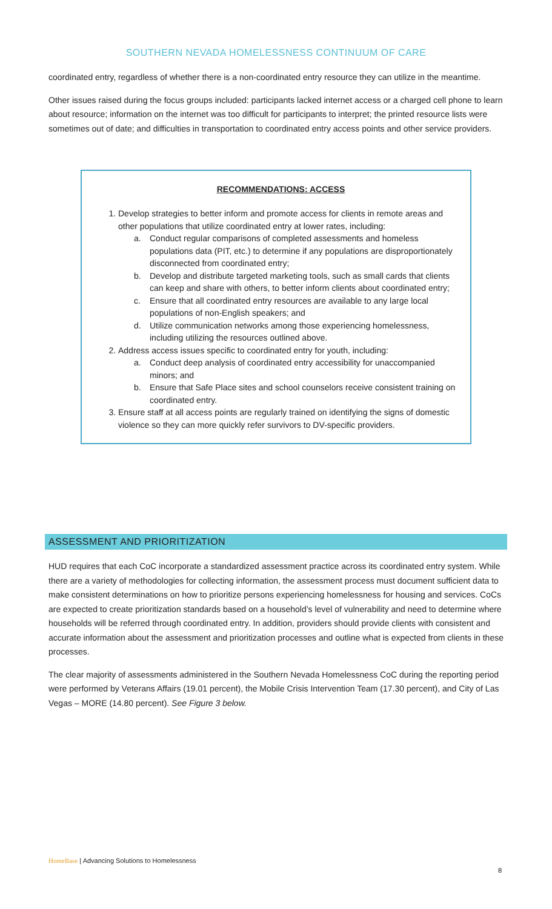SOUTHERN NEVADA HOMELESSNESS CONTINUUM OF CARE
coordinated entry, regardless of whether there is a non-coordinated entry resource they can utilize in the meantime.
Other issues raised during the focus groups included: participants lacked internet access or a charged cell phone to learn about resource; information on the internet was too difficult for participants to interpret; the printed resource lists were sometimes out of date; and difficulties in transportation to coordinated entry access points and other service providers.
RECOMMENDATIONS: ACCESS
1. Develop strategies to better inform and promote access for clients in remote areas and other populations that utilize coordinated entry at lower rates, including:
a. Conduct regular comparisons of completed assessments and homeless populations data (PIT, etc.) to determine if any populations are disproportionately disconnected from coordinated entry;
b. Develop and distribute targeted marketing tools, such as small cards that clients can keep and share with others, to better inform clients about coordinated entry;
c. Ensure that all coordinated entry resources are available to any large local populations of non-English speakers; and
d. Utilize communication networks among those experiencing homelessness, including utilizing the resources outlined above.
2. Address access issues specific to coordinated entry for youth, including:
a. Conduct deep analysis of coordinated entry accessibility for unaccompanied minors; and
b. Ensure that Safe Place sites and school counselors receive consistent training on coordinated entry.
3. Ensure staff at all access points are regularly trained on identifying the signs of domestic violence so they can more quickly refer survivors to DV-specific providers.
ASSESSMENT AND PRIORITIZATION
HUD requires that each CoC incorporate a standardized assessment practice across its coordinated entry system. While there are a variety of methodologies for collecting information, the assessment process must document sufficient data to make consistent determinations on how to prioritize persons experiencing homelessness for housing and services. CoCs are expected to create prioritization standards based on a household’s level of vulnerability and need to determine where households will be referred through coordinated entry. In addition, providers should provide clients with consistent and accurate information about the assessment and prioritization processes and outline what is expected from clients in these processes.
The clear majority of assessments administered in the Southern Nevada Homelessness CoC during the reporting period were performed by Veterans Affairs (19.01 percent), the Mobile Crisis Intervention Team (17.30 percent), and City of Las Vegas – MORE (14.80 percent). See Figure 3 below.
HomeBase | Advancing Solutions to Homelessness
8